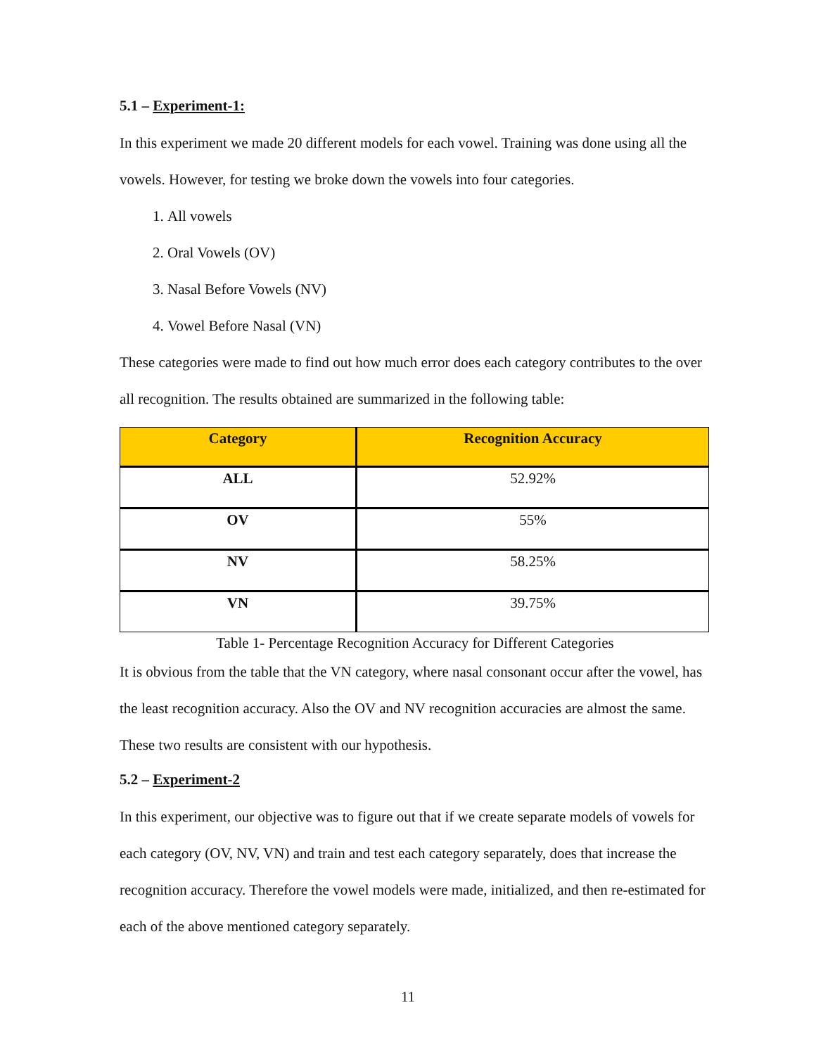5.1 – Experiment-1:
In this experiment we made 20 different models for each vowel. Training was done using all the vowels. However, for testing we broke down the vowels into four categories.
1. All vowels
2. Oral Vowels (OV)
3. Nasal Before Vowels (NV)
4. Vowel Before Nasal (VN)
These categories were made to find out how much error does each category contributes to the over all recognition. The results obtained are summarized in the following table:
| Category | Recognition Accuracy |
| --- | --- |
| ALL | 52.92% |
| OV | 55% |
| NV | 58.25% |
| VN | 39.75% |
Table 1- Percentage Recognition Accuracy for Different Categories
It is obvious from the table that the VN category, where nasal consonant occur after the vowel, has the least recognition accuracy. Also the OV and NV recognition accuracies are almost the same. These two results are consistent with our hypothesis.
5.2 – Experiment-2
In this experiment, our objective was to figure out that if we create separate models of vowels for each category (OV, NV, VN) and train and test each category separately, does that increase the recognition accuracy. Therefore the vowel models were made, initialized, and then re-estimated for each of the above mentioned category separately.
11